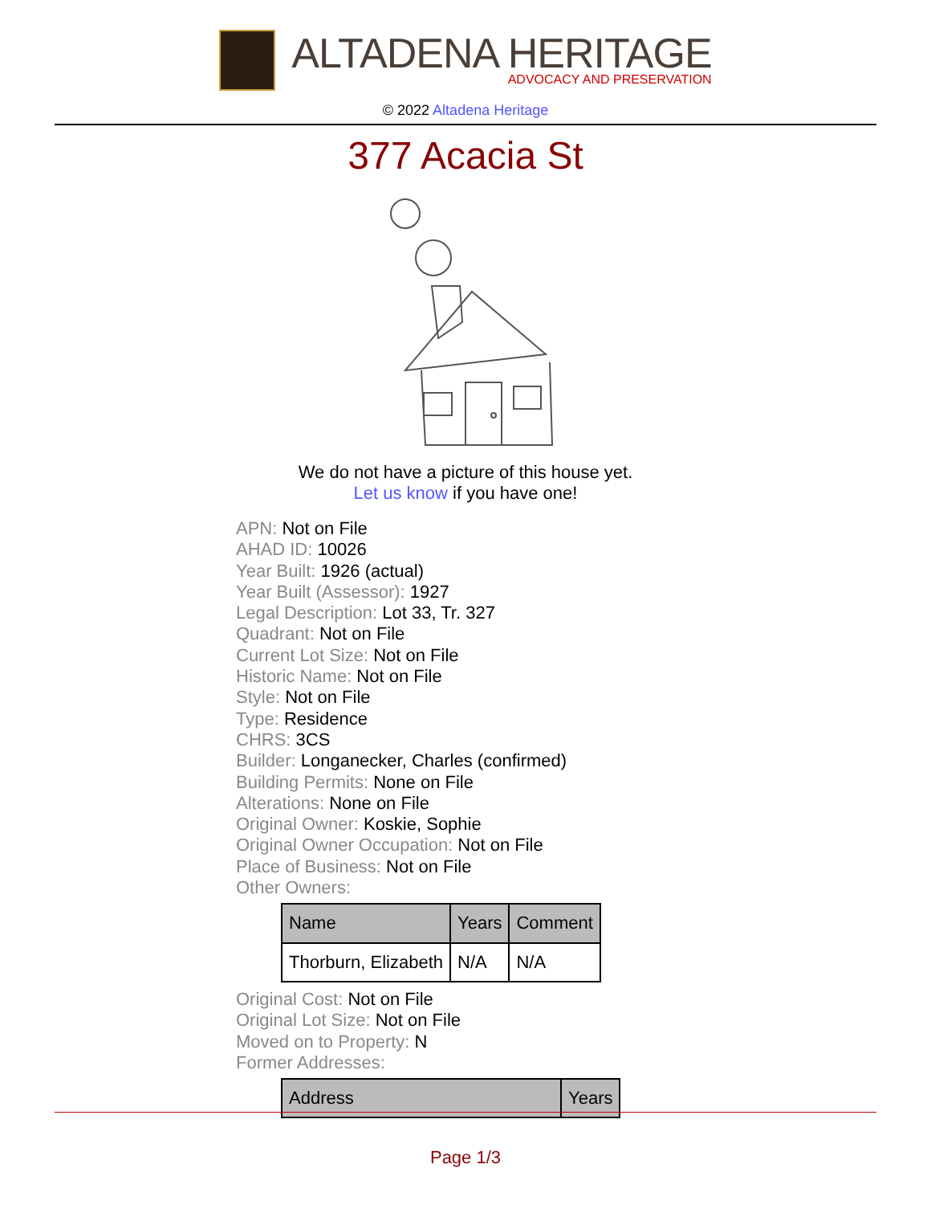ALTADENA HERITAGE
ADVOCACY AND PRESERVATION
© 2022 Altadena Heritage
377 Acacia St
We do not have a picture of this house yet.
Let us know if you have one!
APN: Not on File
AHAD ID: 10026
Year Built: 1926 (actual)
Year Built (Assessor): 1927
Legal Description: Lot 33, Tr. 327
Quadrant: Not on File
Current Lot Size: Not on File
Historic Name: Not on File
Style: Not on File
Type: Residence
CHRS: 3CS
Builder: Longanecker, Charles (confirmed)
Building Permits: None on File
Alterations: None on File
Original Owner: Koskie, Sophie
Original Owner Occupation: Not on File
Place of Business: Not on File
Other Owners:
| Name | Years | Comment |
| --- | --- | --- |
| Thorburn, Elizabeth | N/A | N/A |
Original Cost: Not on File
Original Lot Size: Not on File
Moved on to Property: N
Former Addresses:
| Address | Years |
| --- | --- |
Page 1/3